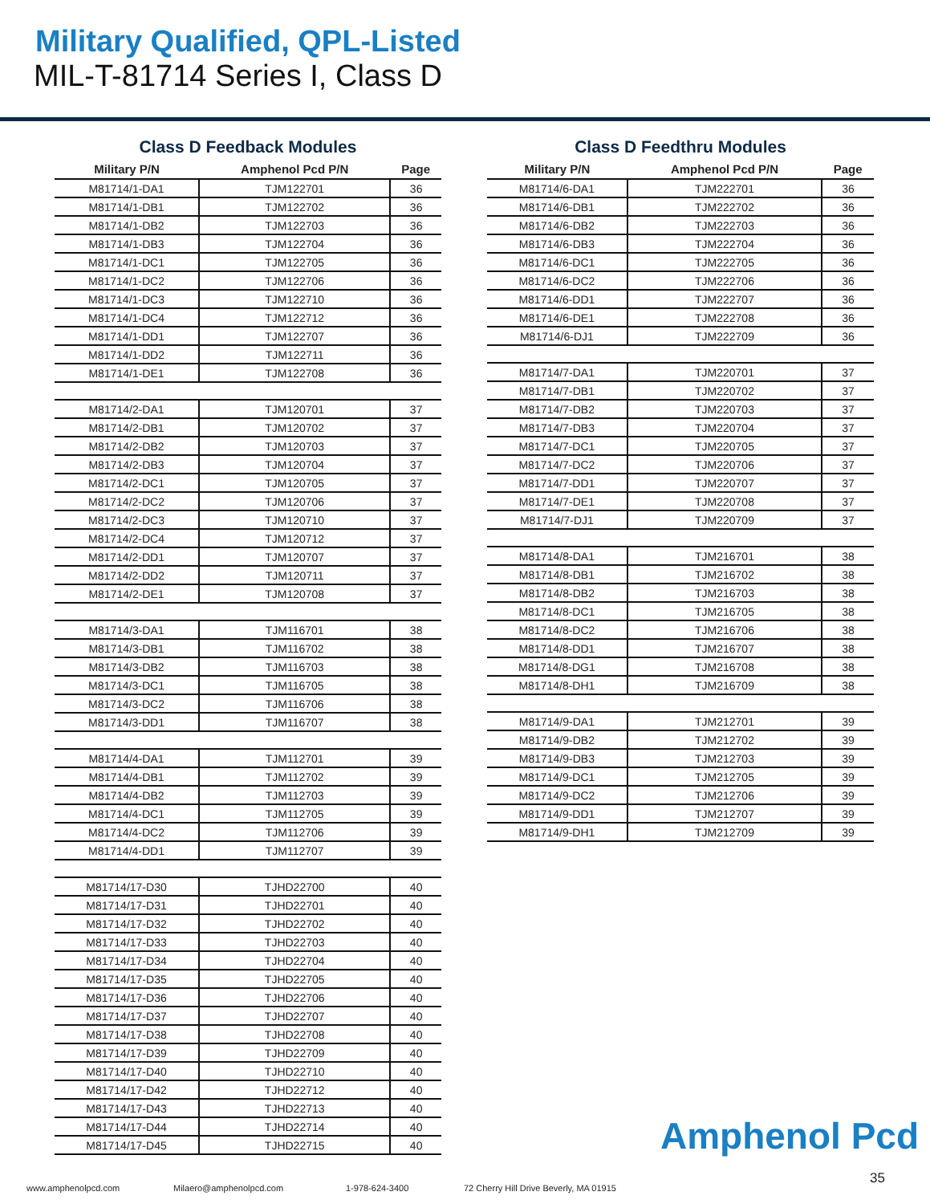Military Qualified, QPL-Listed
MIL-T-81714 Series I, Class D
Class D Feedback Modules
| Military P/N | Amphenol Pcd P/N | Page |
| --- | --- | --- |
| M81714/1-DA1 | TJM122701 | 36 |
| M81714/1-DB1 | TJM122702 | 36 |
| M81714/1-DB2 | TJM122703 | 36 |
| M81714/1-DB3 | TJM122704 | 36 |
| M81714/1-DC1 | TJM122705 | 36 |
| M81714/1-DC2 | TJM122706 | 36 |
| M81714/1-DC3 | TJM122710 | 36 |
| M81714/1-DC4 | TJM122712 | 36 |
| M81714/1-DD1 | TJM122707 | 36 |
| M81714/1-DD2 | TJM122711 | 36 |
| M81714/1-DE1 | TJM122708 | 36 |
| M81714/2-DA1 | TJM120701 | 37 |
| M81714/2-DB1 | TJM120702 | 37 |
| M81714/2-DB2 | TJM120703 | 37 |
| M81714/2-DB3 | TJM120704 | 37 |
| M81714/2-DC1 | TJM120705 | 37 |
| M81714/2-DC2 | TJM120706 | 37 |
| M81714/2-DC3 | TJM120710 | 37 |
| M81714/2-DC4 | TJM120712 | 37 |
| M81714/2-DD1 | TJM120707 | 37 |
| M81714/2-DD2 | TJM120711 | 37 |
| M81714/2-DE1 | TJM120708 | 37 |
| M81714/3-DA1 | TJM116701 | 38 |
| M81714/3-DB1 | TJM116702 | 38 |
| M81714/3-DB2 | TJM116703 | 38 |
| M81714/3-DC1 | TJM116705 | 38 |
| M81714/3-DC2 | TJM116706 | 38 |
| M81714/3-DD1 | TJM116707 | 38 |
| M81714/4-DA1 | TJM112701 | 39 |
| M81714/4-DB1 | TJM112702 | 39 |
| M81714/4-DB2 | TJM112703 | 39 |
| M81714/4-DC1 | TJM112705 | 39 |
| M81714/4-DC2 | TJM112706 | 39 |
| M81714/4-DD1 | TJM112707 | 39 |
| M81714/17-D30 | TJHD22700 | 40 |
| M81714/17-D31 | TJHD22701 | 40 |
| M81714/17-D32 | TJHD22702 | 40 |
| M81714/17-D33 | TJHD22703 | 40 |
| M81714/17-D34 | TJHD22704 | 40 |
| M81714/17-D35 | TJHD22705 | 40 |
| M81714/17-D36 | TJHD22706 | 40 |
| M81714/17-D37 | TJHD22707 | 40 |
| M81714/17-D38 | TJHD22708 | 40 |
| M81714/17-D39 | TJHD22709 | 40 |
| M81714/17-D40 | TJHD22710 | 40 |
| M81714/17-D42 | TJHD22712 | 40 |
| M81714/17-D43 | TJHD22713 | 40 |
| M81714/17-D44 | TJHD22714 | 40 |
| M81714/17-D45 | TJHD22715 | 40 |
Class D Feedthru Modules
| Military P/N | Amphenol Pcd P/N | Page |
| --- | --- | --- |
| M81714/6-DA1 | TJM222701 | 36 |
| M81714/6-DB1 | TJM222702 | 36 |
| M81714/6-DB2 | TJM222703 | 36 |
| M81714/6-DB3 | TJM222704 | 36 |
| M81714/6-DC1 | TJM222705 | 36 |
| M81714/6-DC2 | TJM222706 | 36 |
| M81714/6-DD1 | TJM222707 | 36 |
| M81714/6-DE1 | TJM222708 | 36 |
| M81714/6-DJ1 | TJM222709 | 36 |
| M81714/7-DA1 | TJM220701 | 37 |
| M81714/7-DB1 | TJM220702 | 37 |
| M81714/7-DB2 | TJM220703 | 37 |
| M81714/7-DB3 | TJM220704 | 37 |
| M81714/7-DC1 | TJM220705 | 37 |
| M81714/7-DC2 | TJM220706 | 37 |
| M81714/7-DD1 | TJM220707 | 37 |
| M81714/7-DE1 | TJM220708 | 37 |
| M81714/7-DJ1 | TJM220709 | 37 |
| M81714/8-DA1 | TJM216701 | 38 |
| M81714/8-DB1 | TJM216702 | 38 |
| M81714/8-DB2 | TJM216703 | 38 |
| M81714/8-DC1 | TJM216705 | 38 |
| M81714/8-DC2 | TJM216706 | 38 |
| M81714/8-DD1 | TJM216707 | 38 |
| M81714/8-DG1 | TJM216708 | 38 |
| M81714/8-DH1 | TJM216709 | 38 |
| M81714/9-DA1 | TJM212701 | 39 |
| M81714/9-DB2 | TJM212702 | 39 |
| M81714/9-DB3 | TJM212703 | 39 |
| M81714/9-DC1 | TJM212705 | 39 |
| M81714/9-DC2 | TJM212706 | 39 |
| M81714/9-DD1 | TJM212707 | 39 |
| M81714/9-DH1 | TJM212709 | 39 |
Amphenol Pcd
35
www.amphenolpcd.com Milaero@amphenolpcd.com 1-978-624-3400 72 Cherry Hill Drive Beverly, MA 01915